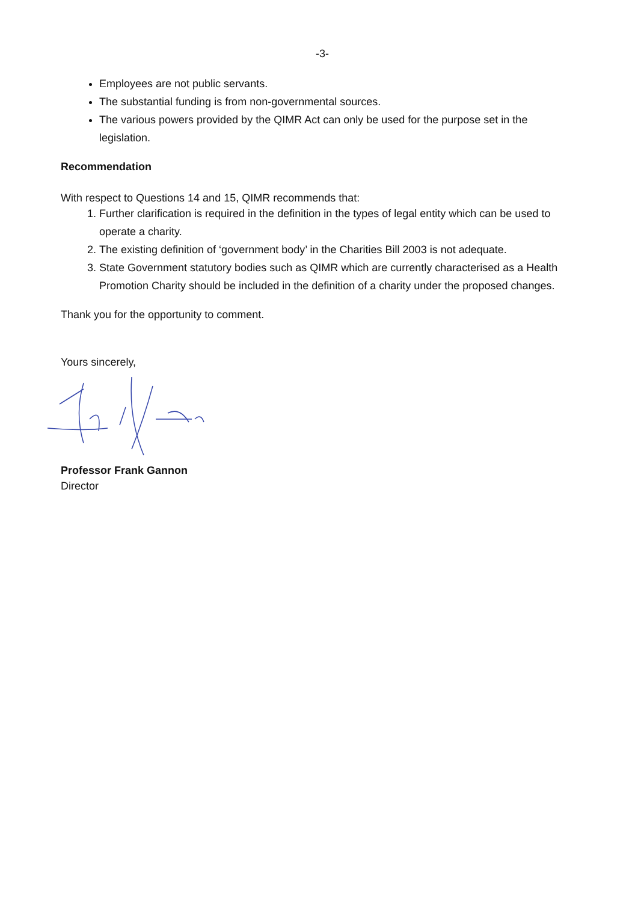-3-
Employees are not public servants.
The substantial funding is from non-governmental sources.
The various powers provided by the QIMR Act can only be used for the purpose set in the legislation.
Recommendation
With respect to Questions 14 and 15, QIMR recommends that:
1. Further clarification is required in the definition in the types of legal entity which can be used to operate a charity.
2. The existing definition of ‘government body’ in the Charities Bill 2003 is not adequate.
3. State Government statutory bodies such as QIMR which are currently characterised as a Health Promotion Charity should be included in the definition of a charity under the proposed changes.
Thank you for the opportunity to comment.
Yours sincerely,
Professor Frank Gannon
Director